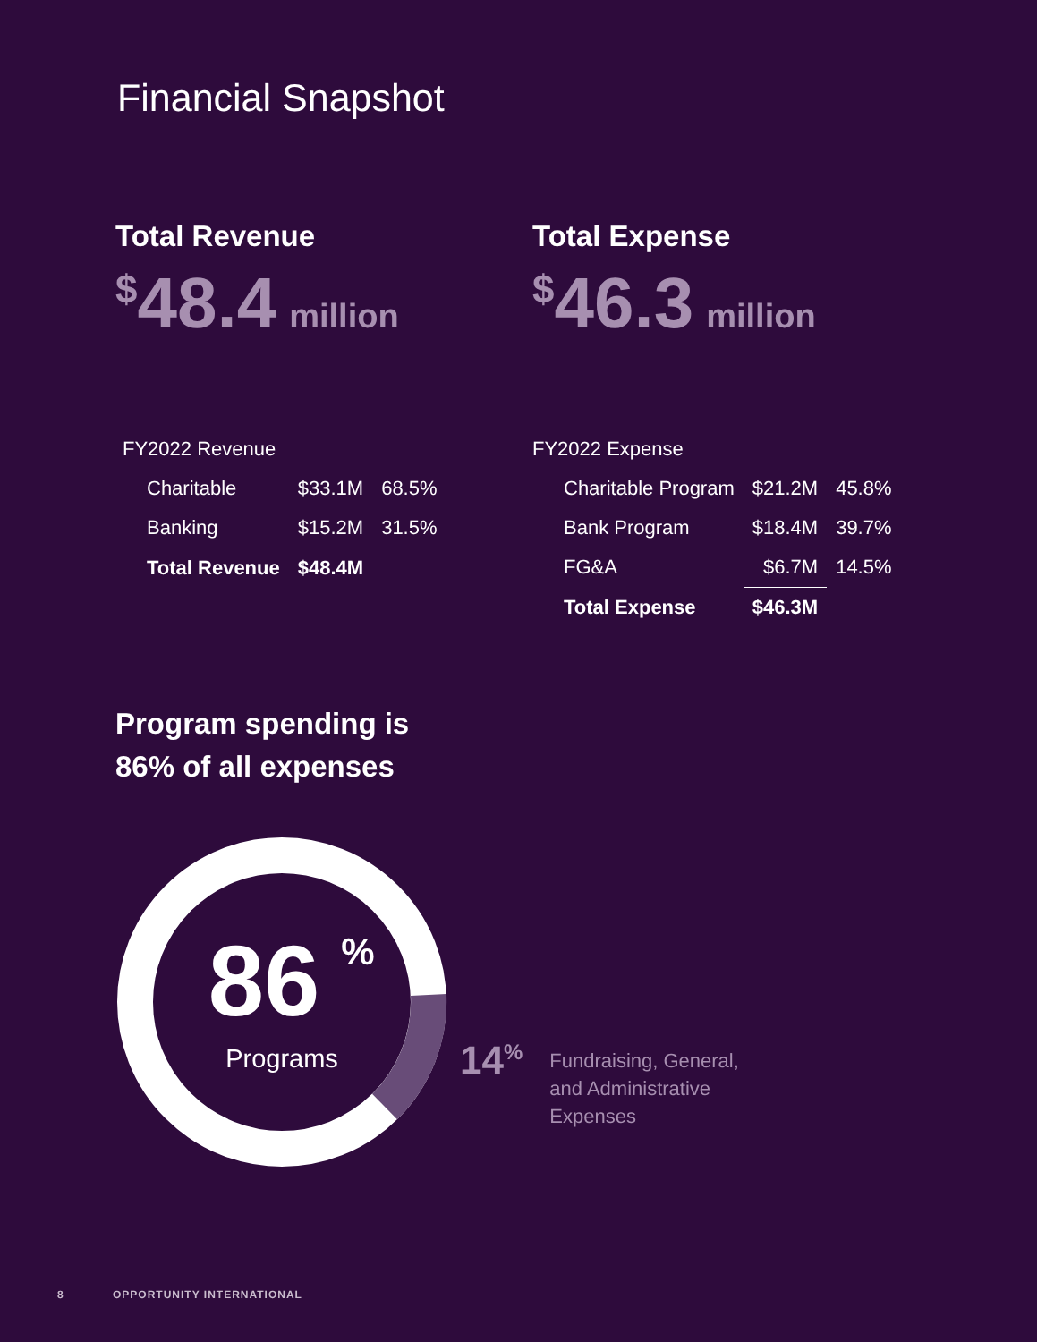Financial Snapshot
Total Revenue
<sup>$</sup>48.4 million
| FY2022 Revenue | | |
| Charitable | $33.1M | 68.5% |
| Banking | $15.2M | 31.5% |
| Total Revenue | $48.4M | |
Total Expense
<sup>$</sup>46.3 million
| FY2022 Expense | | |
| Charitable Program | $21.2M | 45.8% |
| Bank Program | $18.4M | 39.7% |
| FG&A | $6.7M | 14.5% |
| Total Expense | $46.3M | |
Program spending is
86% of all expenses
86
%
Programs
14<sup>%</sup>
Fundraising, General,
and Administrative
Expenses
8 OPPORTUNITY INTERNATIONAL